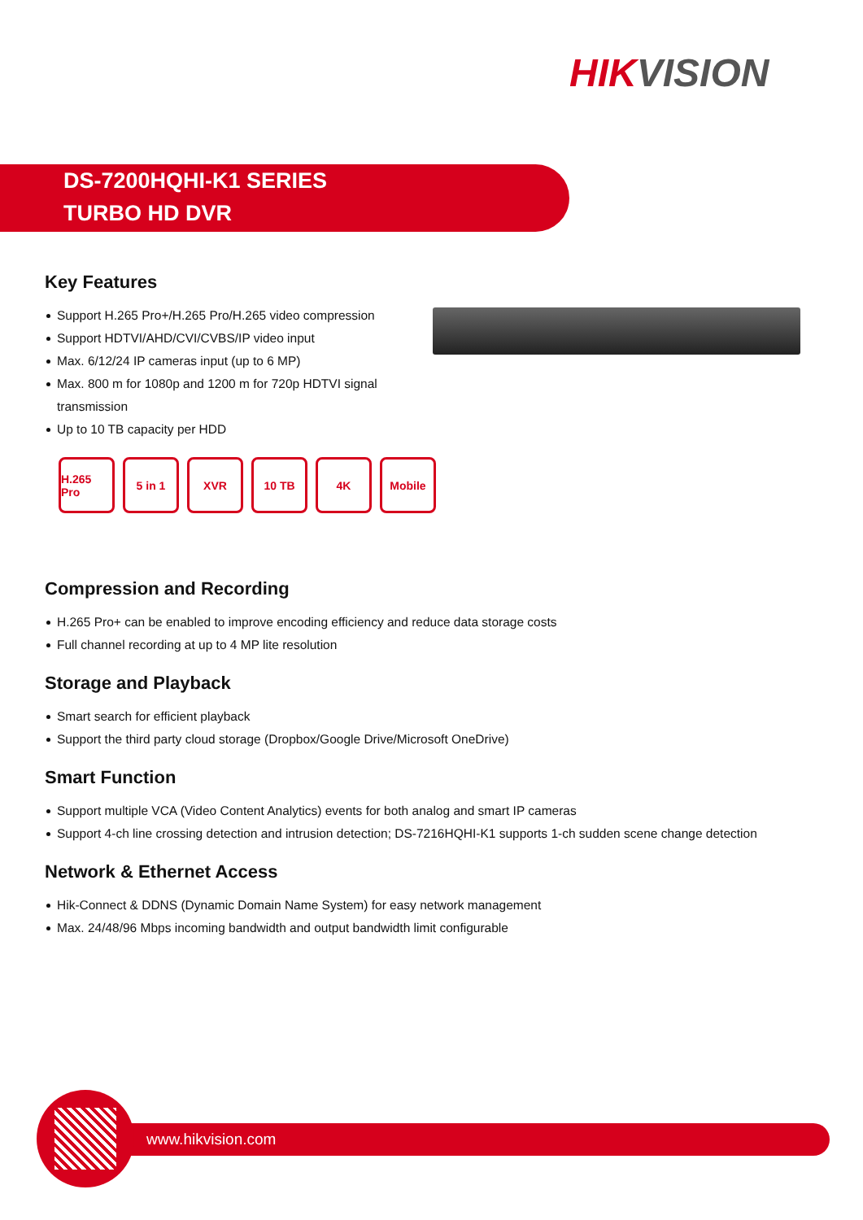HIKVISION
DS-7200HQHI-K1 SERIES
TURBO HD DVR
Key Features
Support H.265 Pro+/H.265 Pro/H.265 video compression
Support HDTVI/AHD/CVI/CVBS/IP video input
Max. 6/12/24 IP cameras input (up to 6 MP)
Max. 800 m for 1080p and 1200 m for 720p HDTVI signal transmission
Up to 10 TB capacity per HDD
H.265 Pro
5 in 1 XVR 10 TB 4K Mobile
Compression and Recording
H.265 Pro+ can be enabled to improve encoding efficiency and reduce data storage costs
Full channel recording at up to 4 MP lite resolution
Storage and Playback
Smart search for efficient playback
Support the third party cloud storage (Dropbox/Google Drive/Microsoft OneDrive)
Smart Function
Support multiple VCA (Video Content Analytics) events for both analog and smart IP cameras
Support 4-ch line crossing detection and intrusion detection; DS-7216HQHI-K1 supports 1-ch sudden scene change detection
Network & Ethernet Access
Hik-Connect & DDNS (Dynamic Domain Name System) for easy network management
Max. 24/48/96 Mbps incoming bandwidth and output bandwidth limit configurable
www.hikvision.com